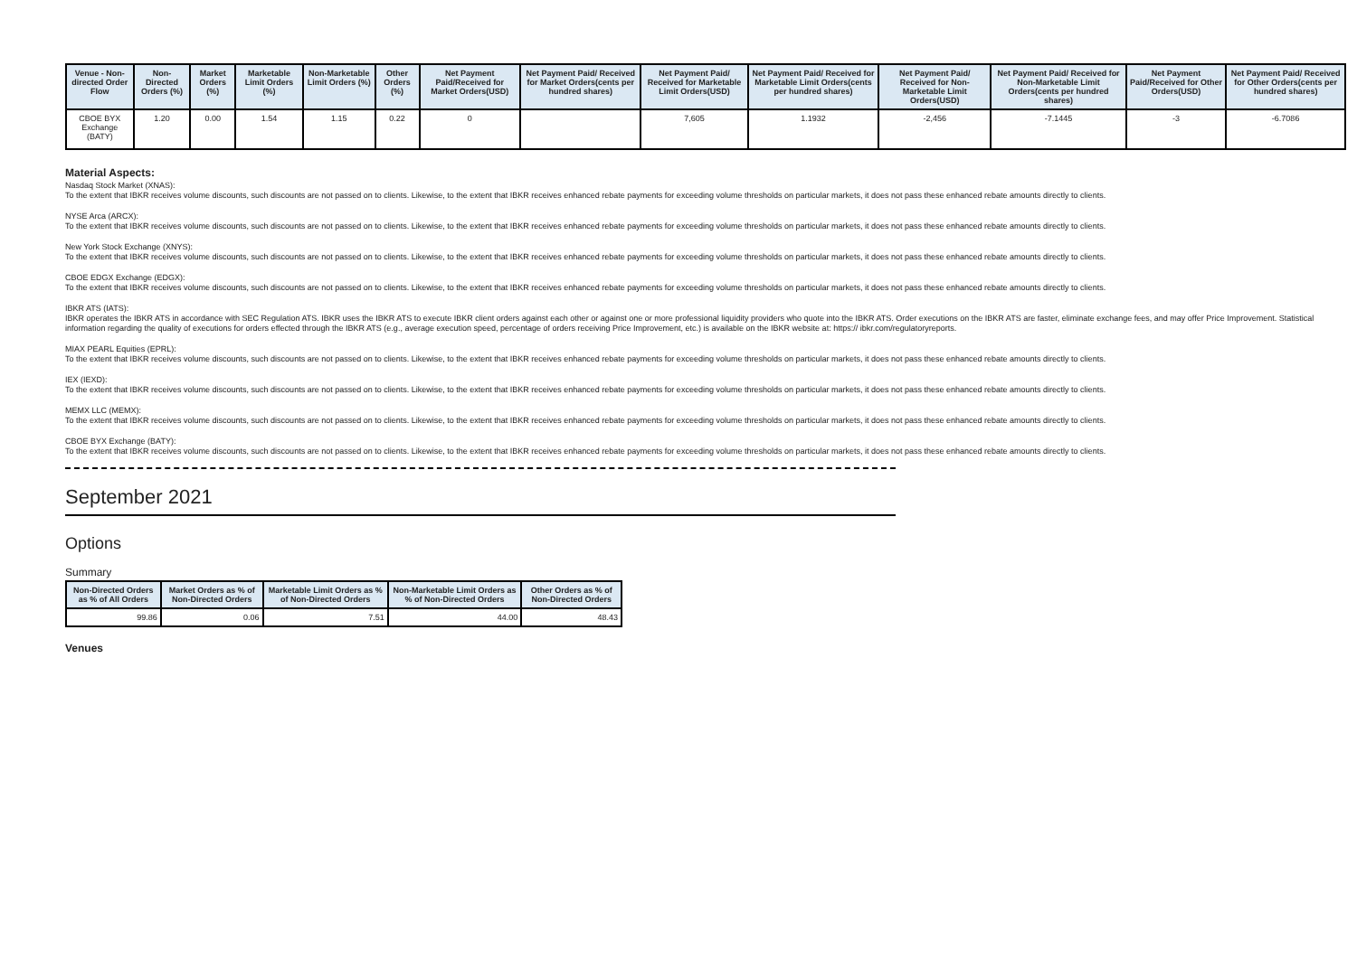| Venue - Non-directed Order Flow | Non-Directed Orders (%) | Market Orders (%) | Marketable Limit Orders (%) | Non-Marketable Limit Orders (%) | Other Orders (%) | Net Payment Paid/Received for Market Orders(USD) | Net Payment Paid/ Received for Market Orders(cents per hundred shares) | Net Payment Paid/ Received for Marketable Limit Orders(USD) | Net Payment Paid/ Received for Marketable Limit Orders(cents per hundred shares) | Net Payment Paid/ Received for Non-Marketable Limit Orders(USD) | Net Payment Paid/ Received for Non-Marketable Limit Orders(cents per hundred shares) | Net Payment Paid/Received for Other Orders(USD) | Net Payment Paid/ Received for Other Orders(cents per hundred shares) |
| --- | --- | --- | --- | --- | --- | --- | --- | --- | --- | --- | --- | --- | --- |
| CBOE BYX Exchange (BATY) | 1.20 | 0.00 | 1.54 | 1.15 | 0.22 | 0 | | 7,605 | 1.1932 | -2,456 | -7.1445 | -3 | -6.7086 |
Material Aspects:
Nasdaq Stock Market (XNAS):
To the extent that IBKR receives volume discounts, such discounts are not passed on to clients. Likewise, to the extent that IBKR receives enhanced rebate payments for exceeding volume thresholds on particular markets, it does not pass these enhanced rebate amounts directly to clients.
NYSE Arca (ARCX):
To the extent that IBKR receives volume discounts, such discounts are not passed on to clients. Likewise, to the extent that IBKR receives enhanced rebate payments for exceeding volume thresholds on particular markets, it does not pass these enhanced rebate amounts directly to clients.
New York Stock Exchange (XNYS):
To the extent that IBKR receives volume discounts, such discounts are not passed on to clients. Likewise, to the extent that IBKR receives enhanced rebate payments for exceeding volume thresholds on particular markets, it does not pass these enhanced rebate amounts directly to clients.
CBOE EDGX Exchange (EDGX):
To the extent that IBKR receives volume discounts, such discounts are not passed on to clients. Likewise, to the extent that IBKR receives enhanced rebate payments for exceeding volume thresholds on particular markets, it does not pass these enhanced rebate amounts directly to clients.
IBKR ATS (IATS):
IBKR operates the IBKR ATS in accordance with SEC Regulation ATS. IBKR uses the IBKR ATS to execute IBKR client orders against each other or against one or more professional liquidity providers who quote into the IBKR ATS. Order executions on the IBKR ATS are faster, eliminate exchange fees, and may offer Price Improvement. Statistical information regarding the quality of executions for orders effected through the IBKR ATS (e.g., average execution speed, percentage of orders receiving Price Improvement, etc.) is available on the IBKR website at: https:// ibkr.com/regulatoryreports.
MIAX PEARL Equities (EPRL):
To the extent that IBKR receives volume discounts, such discounts are not passed on to clients. Likewise, to the extent that IBKR receives enhanced rebate payments for exceeding volume thresholds on particular markets, it does not pass these enhanced rebate amounts directly to clients.
IEX (IEXD):
To the extent that IBKR receives volume discounts, such discounts are not passed on to clients. Likewise, to the extent that IBKR receives enhanced rebate payments for exceeding volume thresholds on particular markets, it does not pass these enhanced rebate amounts directly to clients.
MEMX LLC (MEMX):
To the extent that IBKR receives volume discounts, such discounts are not passed on to clients. Likewise, to the extent that IBKR receives enhanced rebate payments for exceeding volume thresholds on particular markets, it does not pass these enhanced rebate amounts directly to clients.
CBOE BYX Exchange (BATY):
To the extent that IBKR receives volume discounts, such discounts are not passed on to clients. Likewise, to the extent that IBKR receives enhanced rebate payments for exceeding volume thresholds on particular markets, it does not pass these enhanced rebate amounts directly to clients.
September 2021
Options
Summary
| Non-Directed Orders as % of All Orders | Market Orders as % of Non-Directed Orders | Marketable Limit Orders as % of Non-Directed Orders | Non-Marketable Limit Orders as % of Non-Directed Orders | Other Orders as % of Non-Directed Orders |
| --- | --- | --- | --- | --- |
| 99.86 | 0.06 | 7.51 | 44.00 | 48.43 |
Venues